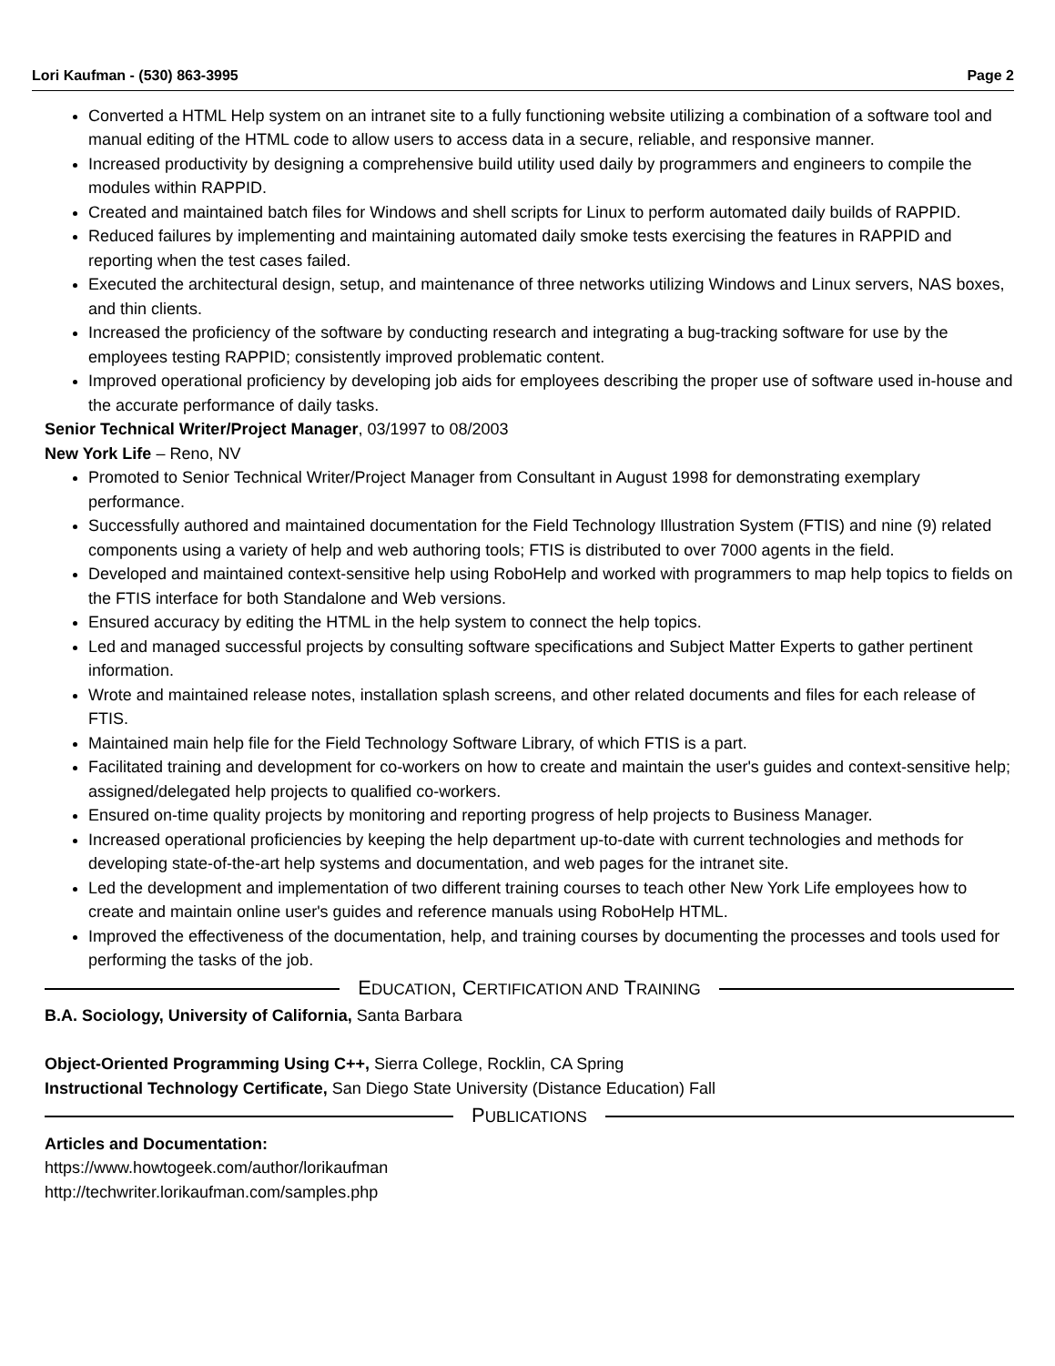Lori Kaufman - (530) 863-3995 Page 2
Converted a HTML Help system on an intranet site to a fully functioning website utilizing a combination of a software tool and manual editing of the HTML code to allow users to access data in a secure, reliable, and responsive manner.
Increased productivity by designing a comprehensive build utility used daily by programmers and engineers to compile the modules within RAPPID.
Created and maintained batch files for Windows and shell scripts for Linux to perform automated daily builds of RAPPID.
Reduced failures by implementing and maintaining automated daily smoke tests exercising the features in RAPPID and reporting when the test cases failed.
Executed the architectural design, setup, and maintenance of three networks utilizing Windows and Linux servers, NAS boxes, and thin clients.
Increased the proficiency of the software by conducting research and integrating a bug-tracking software for use by the employees testing RAPPID; consistently improved problematic content.
Improved operational proficiency by developing job aids for employees describing the proper use of software used in-house and the accurate performance of daily tasks.
Senior Technical Writer/Project Manager, 03/1997 to 08/2003
New York Life – Reno, NV
Promoted to Senior Technical Writer/Project Manager from Consultant in August 1998 for demonstrating exemplary performance.
Successfully authored and maintained documentation for the Field Technology Illustration System (FTIS) and nine (9) related components using a variety of help and web authoring tools; FTIS is distributed to over 7000 agents in the field.
Developed and maintained context-sensitive help using RoboHelp and worked with programmers to map help topics to fields on the FTIS interface for both Standalone and Web versions.
Ensured accuracy by editing the HTML in the help system to connect the help topics.
Led and managed successful projects by consulting software specifications and Subject Matter Experts to gather pertinent information.
Wrote and maintained release notes, installation splash screens, and other related documents and files for each release of FTIS.
Maintained main help file for the Field Technology Software Library, of which FTIS is a part.
Facilitated training and development for co-workers on how to create and maintain the user's guides and context-sensitive help; assigned/delegated help projects to qualified co-workers.
Ensured on-time quality projects by monitoring and reporting progress of help projects to Business Manager.
Increased operational proficiencies by keeping the help department up-to-date with current technologies and methods for developing state-of-the-art help systems and documentation, and web pages for the intranet site.
Led the development and implementation of two different training courses to teach other New York Life employees how to create and maintain online user's guides and reference manuals using RoboHelp HTML.
Improved the effectiveness of the documentation, help, and training courses by documenting the processes and tools used for performing the tasks of the job.
EDUCATION, CERTIFICATION AND TRAINING
B.A. Sociology, University of California, Santa Barbara
Object-Oriented Programming Using C++, Sierra College, Rocklin, CA Spring
Instructional Technology Certificate, San Diego State University (Distance Education) Fall
PUBLICATIONS
Articles and Documentation:
https://www.howtogeek.com/author/lorikaufman
http://techwriter.lorikaufman.com/samples.php